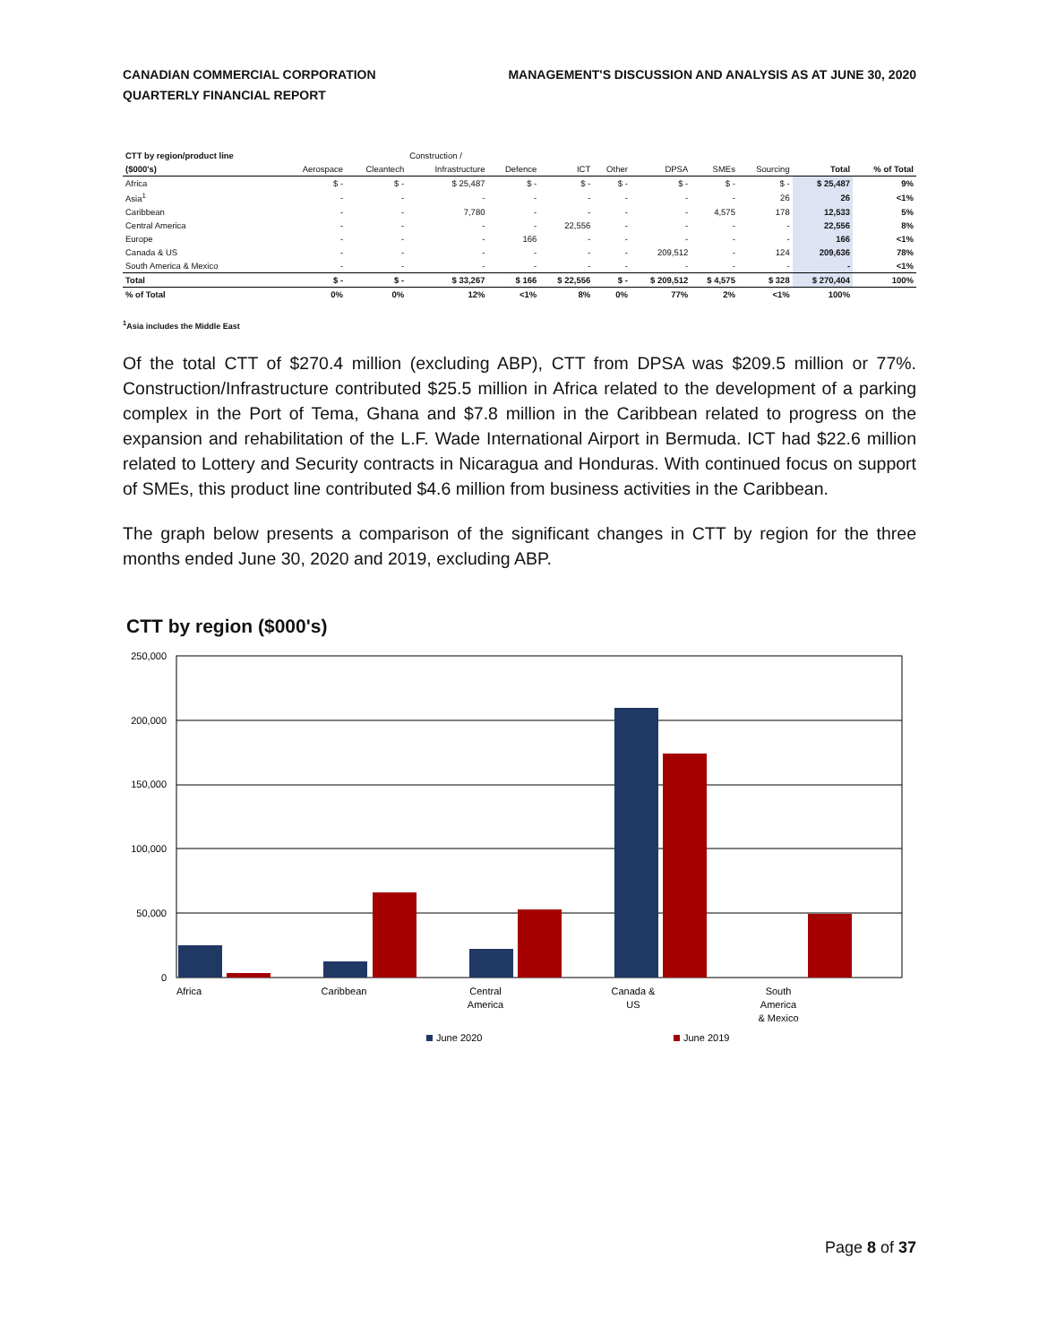CANADIAN COMMERCIAL CORPORATION
QUARTERLY FINANCIAL REPORT
MANAGEMENT'S DISCUSSION AND ANALYSIS AS AT JUNE 30, 2020
| CTT by region/product line | | | Construction / | | | | | | | | |
| --- | --- | --- | --- | --- | --- | --- | --- | --- | --- | --- | --- |
| ($000's) | Aerospace | Cleantech | Infrastructure | Defence | ICT | Other | DPSA | SMEs | Sourcing | Total | % of Total |
| Africa | $ - | $ - | $ 25,487 | $ - | $ - | $ - | $ - | $ - | $ - | $ 25,487 | 9% |
| Asia<sup>1</sup> | - | - | - | - | - | - | - | - | 26 | 26 | <1% |
| Caribbean | - | - | 7,780 | - | - | - | - | 4,575 | 178 | 12,533 | 5% |
| Central America | - | - | - | - | 22,556 | - | - | - | - | 22,556 | 8% |
| Europe | - | - | - | 166 | - | - | - | - | - | 166 | <1% |
| Canada & US | - | - | - | - | - | - | 209,512 | - | 124 | 209,636 | 78% |
| South America & Mexico | - | - | - | - | - | - | - | - | - | - | <1% |
| Total | $ - | $ - | $ 33,267 | $ 166 | $ 22,556 | $ - | $ 209,512 | $ 4,575 | $ 328 | $ 270,404 | 100% |
| % of Total | 0% | 0% | 12% | <1% | 8% | 0% | 77% | 2% | <1% | 100% | |
<sup>1</sup> Asia includes the Middle East
Of the total CTT of $270.4 million (excluding ABP), CTT from DPSA was $209.5 million or 77%. Construction/Infrastructure contributed $25.5 million in Africa related to the development of a parking complex in the Port of Tema, Ghana and $7.8 million in the Caribbean related to progress on the expansion and rehabilitation of the L.F. Wade International Airport in Bermuda. ICT had $22.6 million related to Lottery and Security contracts in Nicaragua and Honduras. With continued focus on support of SMEs, this product line contributed $4.6 million from business activities in the Caribbean.
The graph below presents a comparison of the significant changes in CTT by region for the three months ended June 30, 2020 and 2019, excluding ABP.
CTT by region ($000's)
250,000
200,000
150,000
100,000
50,000
0
Africa
Caribbean
Central
America
Canada &
US
South
America
& Mexico
June 2020
June 2019
Page 8 of 37